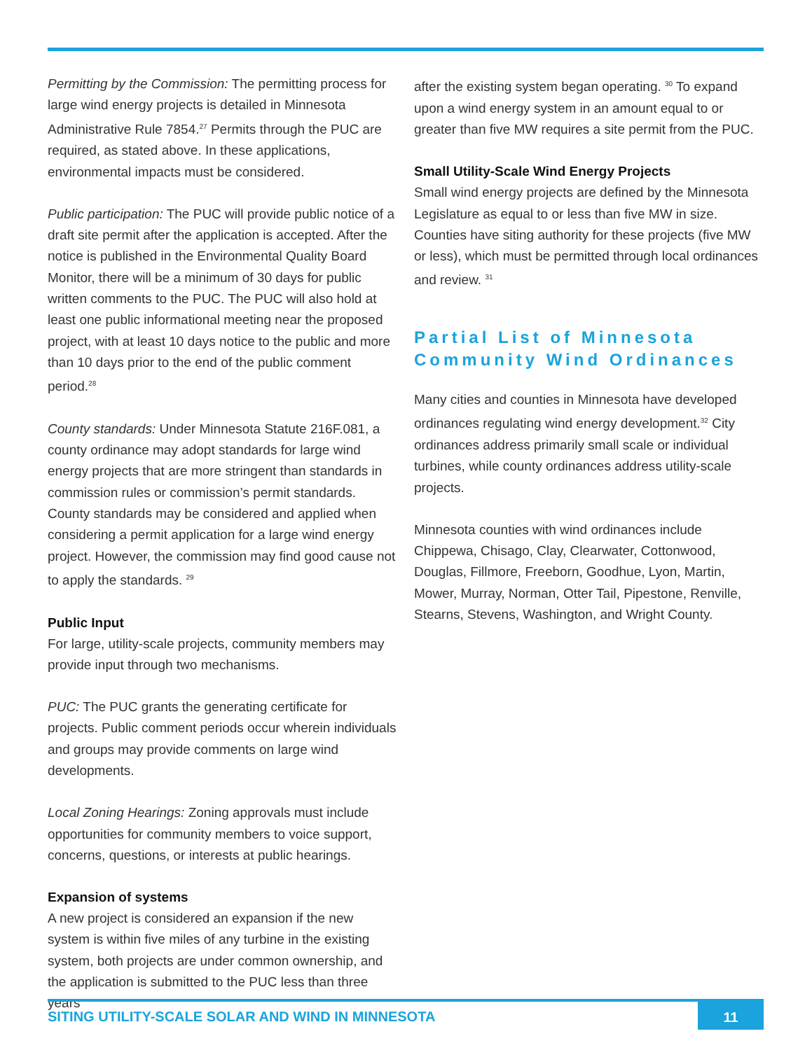Permitting by the Commission: The permitting process for large wind energy projects is detailed in Minnesota Administrative Rule 7854.<sup>27</sup> Permits through the PUC are required, as stated above. In these applications, environmental impacts must be considered.
Public participation: The PUC will provide public notice of a draft site permit after the application is accepted. After the notice is published in the Environmental Quality Board Monitor, there will be a minimum of 30 days for public written comments to the PUC. The PUC will also hold at least one public informational meeting near the proposed project, with at least 10 days notice to the public and more than 10 days prior to the end of the public comment period.<sup>28</sup>
County standards: Under Minnesota Statute 216F.081, a county ordinance may adopt standards for large wind energy projects that are more stringent than standards in commission rules or commission’s permit standards. County standards may be considered and applied when considering a permit application for a large wind energy project. However, the commission may find good cause not to apply the standards. <sup>29</sup>
Public Input
For large, utility-scale projects, community members may provide input through two mechanisms.
PUC: The PUC grants the generating certificate for projects. Public comment periods occur wherein individuals and groups may provide comments on large wind developments.
Local Zoning Hearings: Zoning approvals must include opportunities for community members to voice support, concerns, questions, or interests at public hearings.
Expansion of systems
A new project is considered an expansion if the new system is within five miles of any turbine in the existing system, both projects are under common ownership, and the application is submitted to the PUC less than three years
after the existing system began operating. <sup>30</sup> To expand upon a wind energy system in an amount equal to or greater than five MW requires a site permit from the PUC.
Small Utility-Scale Wind Energy Projects
Small wind energy projects are defined by the Minnesota Legislature as equal to or less than five MW in size. Counties have siting authority for these projects (five MW or less), which must be permitted through local ordinances and review. <sup>31</sup>
Partial List of Minnesota Community Wind Ordinances
Many cities and counties in Minnesota have developed ordinances regulating wind energy development.<sup>32</sup> City ordinances address primarily small scale or individual turbines, while county ordinances address utility-scale projects.
Minnesota counties with wind ordinances include Chippewa, Chisago, Clay, Clearwater, Cottonwood, Douglas, Fillmore, Freeborn, Goodhue, Lyon, Martin, Mower, Murray, Norman, Otter Tail, Pipestone, Renville, Stearns, Stevens, Washington, and Wright County.
SITING UTILITY-SCALE SOLAR AND WIND IN MINNESOTA
11